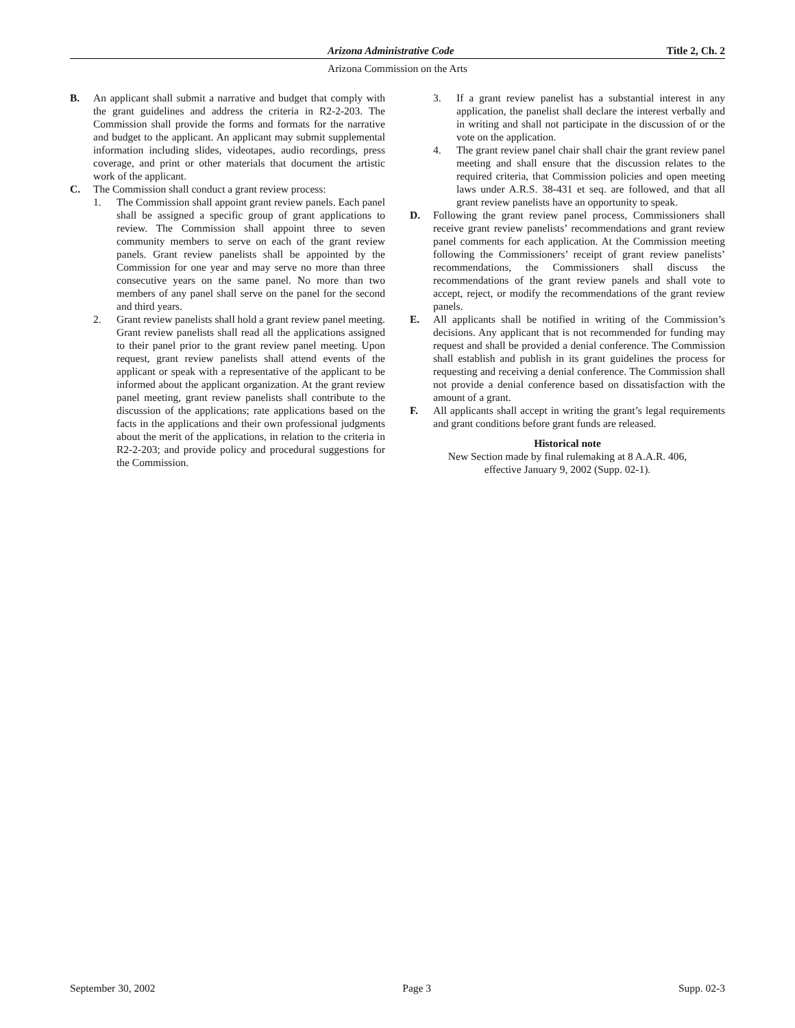Arizona Administrative Code Title 2, Ch. 2
Arizona Commission on the Arts
B. An applicant shall submit a narrative and budget that comply with the grant guidelines and address the criteria in R2-2-203. The Commission shall provide the forms and formats for the narrative and budget to the applicant. An applicant may submit supplemental information including slides, videotapes, audio recordings, press coverage, and print or other materials that document the artistic work of the applicant.
C. The Commission shall conduct a grant review process:
1. The Commission shall appoint grant review panels. Each panel shall be assigned a specific group of grant applications to review. The Commission shall appoint three to seven community members to serve on each of the grant review panels. Grant review panelists shall be appointed by the Commission for one year and may serve no more than three consecutive years on the same panel. No more than two members of any panel shall serve on the panel for the second and third years.
2. Grant review panelists shall hold a grant review panel meeting. Grant review panelists shall read all the applications assigned to their panel prior to the grant review panel meeting. Upon request, grant review panelists shall attend events of the applicant or speak with a representative of the applicant to be informed about the applicant organization. At the grant review panel meeting, grant review panelists shall contribute to the discussion of the applications; rate applications based on the facts in the applications and their own professional judgments about the merit of the applications, in relation to the criteria in R2-2-203; and provide policy and procedural suggestions for the Commission.
3. If a grant review panelist has a substantial interest in any application, the panelist shall declare the interest verbally and in writing and shall not participate in the discussion of or the vote on the application.
4. The grant review panel chair shall chair the grant review panel meeting and shall ensure that the discussion relates to the required criteria, that Commission policies and open meeting laws under A.R.S. 38-431 et seq. are followed, and that all grant review panelists have an opportunity to speak.
D. Following the grant review panel process, Commissioners shall receive grant review panelists’ recommendations and grant review panel comments for each application. At the Commission meeting following the Commissioners’ receipt of grant review panelists’ recommendations, the Commissioners shall discuss the recommendations of the grant review panels and shall vote to accept, reject, or modify the recommendations of the grant review panels.
E. All applicants shall be notified in writing of the Commission’s decisions. Any applicant that is not recommended for funding may request and shall be provided a denial conference. The Commission shall establish and publish in its grant guidelines the process for requesting and receiving a denial conference. The Commission shall not provide a denial conference based on dissatisfaction with the amount of a grant.
F. All applicants shall accept in writing the grant’s legal requirements and grant conditions before grant funds are released.
Historical note
New Section made by final rulemaking at 8 A.A.R. 406,
effective January 9, 2002 (Supp. 02-1).
September 30, 2002 Page 3 Supp. 02-3